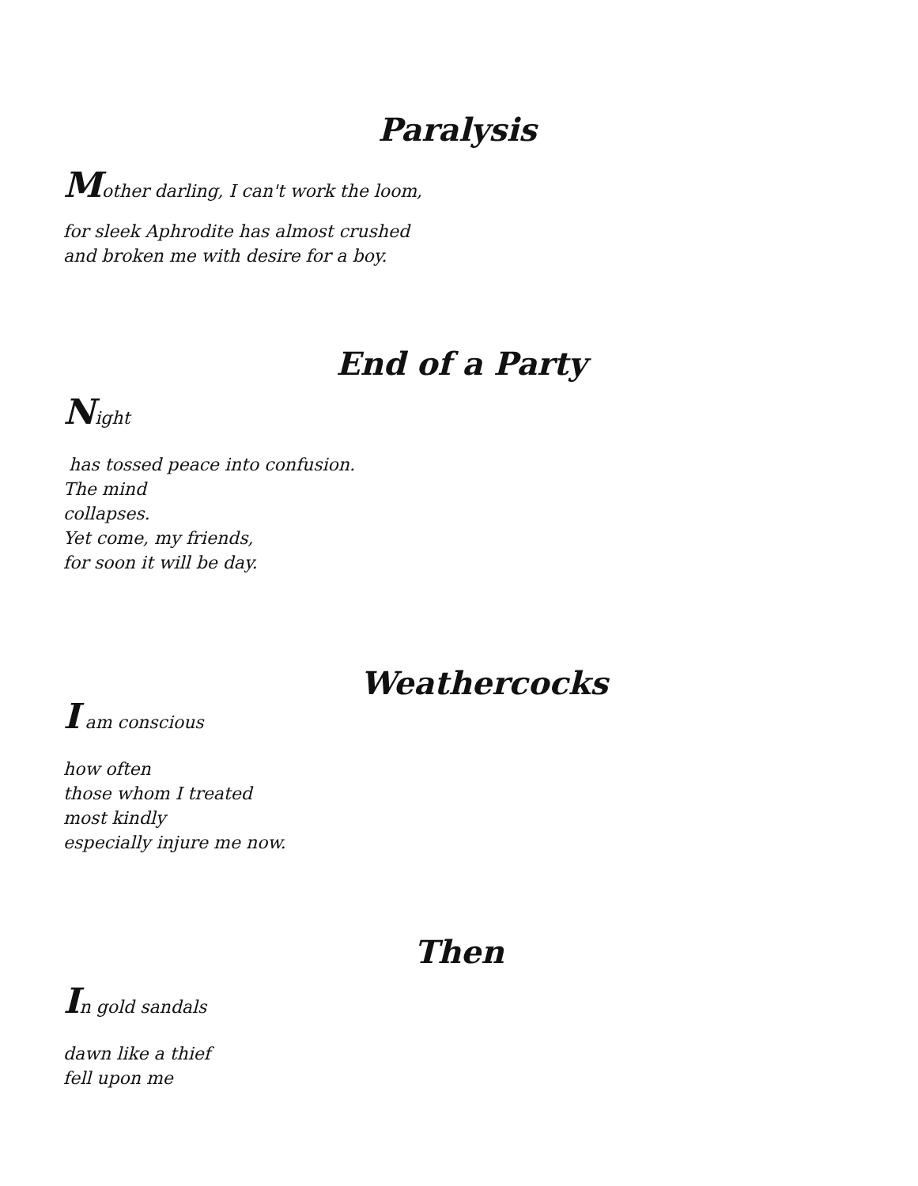Paralysis
Mother darling, I can't work the loom,
for sleek Aphrodite has almost crushed
and broken me with desire for a boy.
End of a Party
Night
has tossed peace into confusion.
The mind
collapses.
Yet come, my friends,
for soon it will be day.
Weathercocks
I am conscious
how often
those whom I treated
most kindly
especially injure me now.
Then
In gold sandals
dawn like a thief
fell upon me